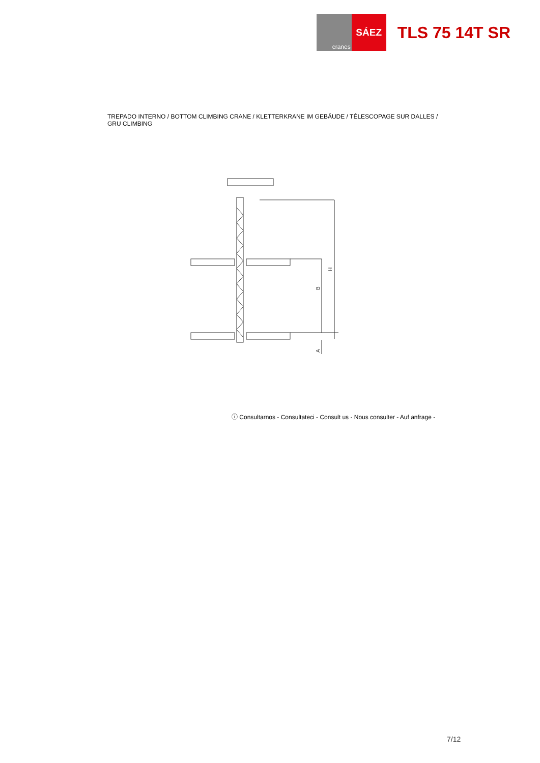cranes
SÁEZ
TLS 75 14T SR
TREPADO INTERNO / BOTTOM CLIMBING CRANE / KLETTERKRANE IM GEBÄUDE / TÉLESCOPAGE SUR DALLES / GRU CLIMBING
H
B
A
ⓘ Consultarnos - Consultateci - Consult us - Nous consulter - Auf anfrage -
7/12